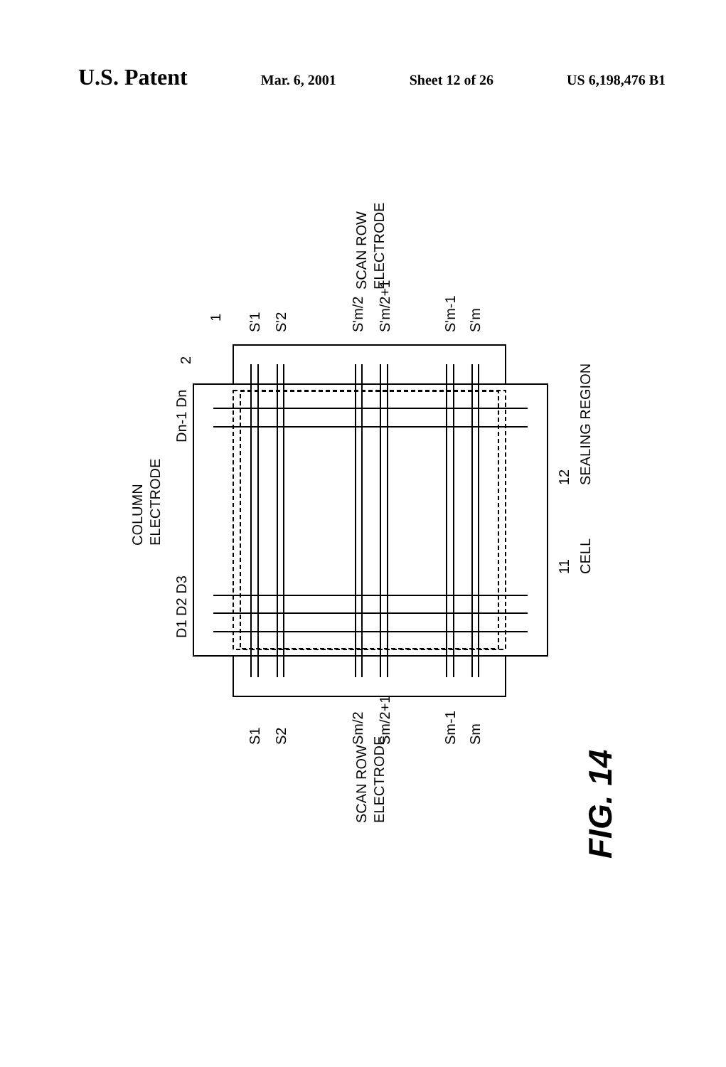U.S. Patent Mar. 6, 2001 Sheet 12 of 26 US 6,198,476 B1
D1 D2 D3
Dn-1 Dn
COLUMN
ELECTRODE
S'1
S'2
S'm/2
S'm/2+1
S'm-1
S'm
SCAN ROW
ELECTRODE
S1
S2
Sm/2
Sm/2+1
Sm-1
Sm
SCAN ROW
ELECTRODE
2
1
11
CELL
12
SEALING REGION
FIG. 14